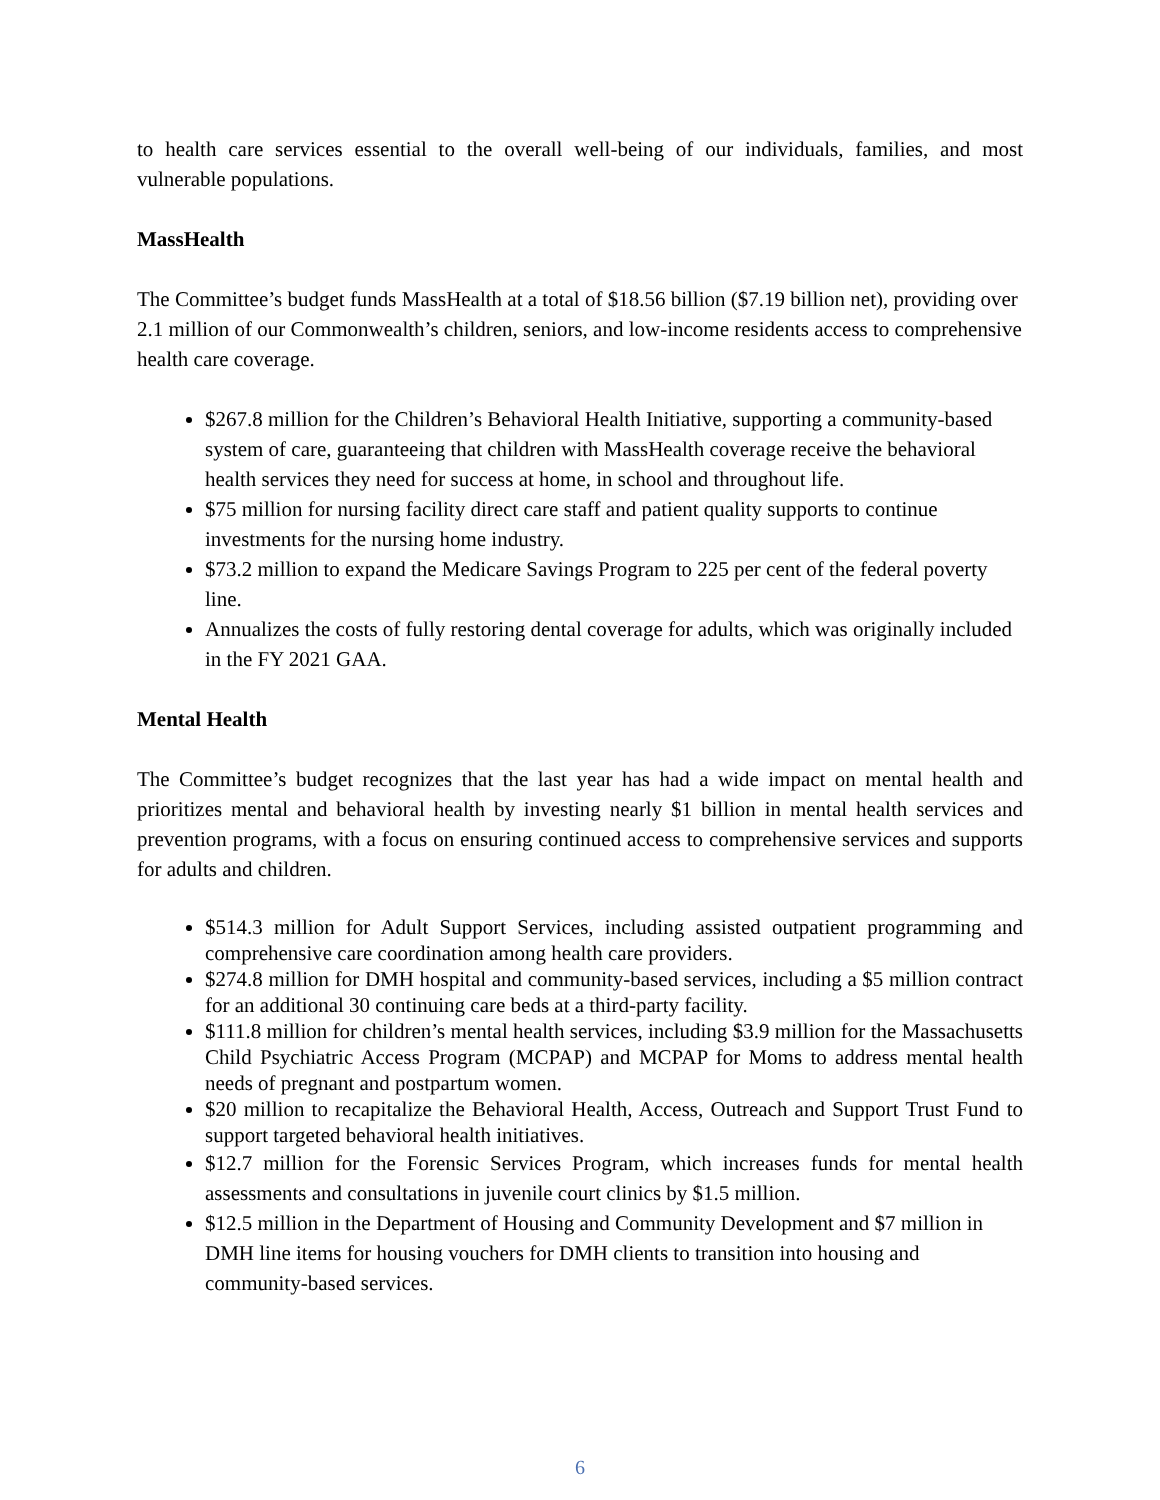to health care services essential to the overall well-being of our individuals, families, and most vulnerable populations.
MassHealth
The Committee’s budget funds MassHealth at a total of $18.56 billion ($7.19 billion net), providing over 2.1 million of our Commonwealth’s children, seniors, and low-income residents access to comprehensive health care coverage.
$267.8 million for the Children’s Behavioral Health Initiative, supporting a community-based system of care, guaranteeing that children with MassHealth coverage receive the behavioral health services they need for success at home, in school and throughout life.
$75 million for nursing facility direct care staff and patient quality supports to continue investments for the nursing home industry.
$73.2 million to expand the Medicare Savings Program to 225 per cent of the federal poverty line.
Annualizes the costs of fully restoring dental coverage for adults, which was originally included in the FY 2021 GAA.
Mental Health
The Committee’s budget recognizes that the last year has had a wide impact on mental health and prioritizes mental and behavioral health by investing nearly $1 billion in mental health services and prevention programs, with a focus on ensuring continued access to comprehensive services and supports for adults and children.
$514.3 million for Adult Support Services, including assisted outpatient programming and comprehensive care coordination among health care providers.
$274.8 million for DMH hospital and community-based services, including a $5 million contract for an additional 30 continuing care beds at a third-party facility.
$111.8 million for children’s mental health services, including $3.9 million for the Massachusetts Child Psychiatric Access Program (MCPAP) and MCPAP for Moms to address mental health needs of pregnant and postpartum women.
$20 million to recapitalize the Behavioral Health, Access, Outreach and Support Trust Fund to support targeted behavioral health initiatives.
$12.7 million for the Forensic Services Program, which increases funds for mental health assessments and consultations in juvenile court clinics by $1.5 million.
$12.5 million in the Department of Housing and Community Development and $7 million in DMH line items for housing vouchers for DMH clients to transition into housing and community-based services.
6